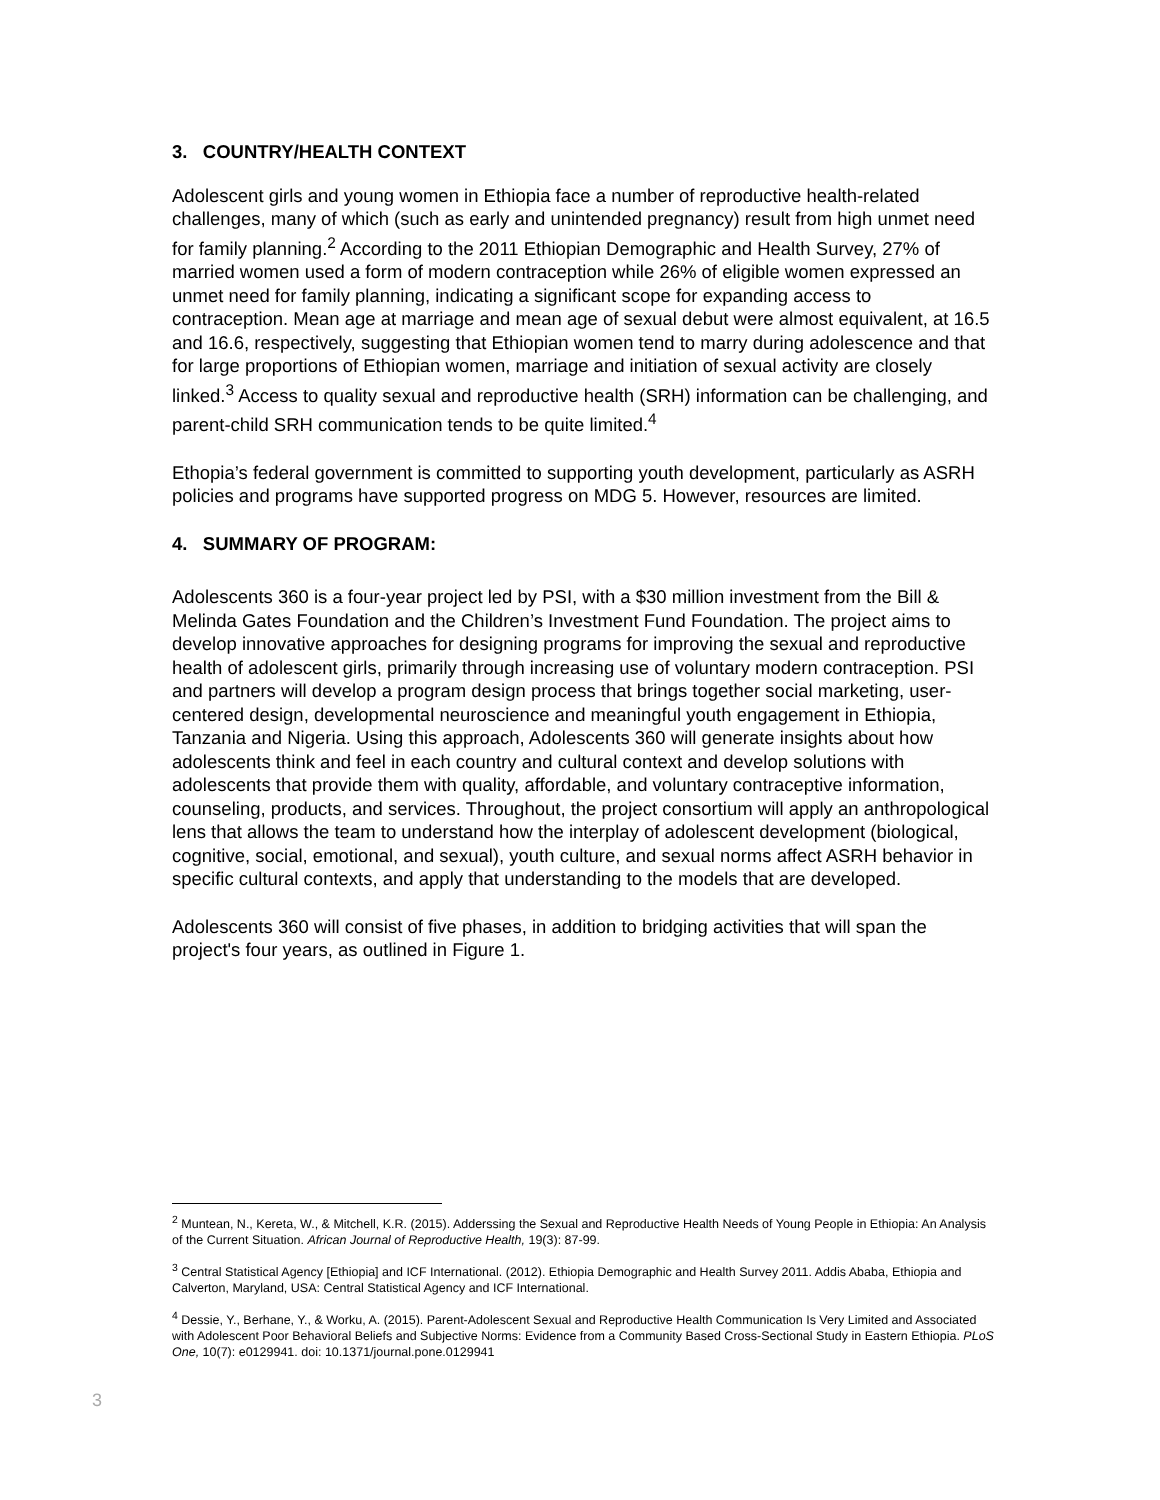3. COUNTRY/HEALTH CONTEXT
Adolescent girls and young women in Ethiopia face a number of reproductive health-related challenges, many of which (such as early and unintended pregnancy) result from high unmet need for family planning.<sup>2</sup> According to the 2011 Ethiopian Demographic and Health Survey, 27% of married women used a form of modern contraception while 26% of eligible women expressed an unmet need for family planning, indicating a significant scope for expanding access to contraception. Mean age at marriage and mean age of sexual debut were almost equivalent, at 16.5 and 16.6, respectively, suggesting that Ethiopian women tend to marry during adolescence and that for large proportions of Ethiopian women, marriage and initiation of sexual activity are closely linked.<sup>3</sup> Access to quality sexual and reproductive health (SRH) information can be challenging, and parent-child SRH communication tends to be quite limited.<sup>4</sup>
Ethopia’s federal government is committed to supporting youth development, particularly as ASRH policies and programs have supported progress on MDG 5. However, resources are limited.
4. SUMMARY OF PROGRAM:
Adolescents 360 is a four-year project led by PSI, with a $30 million investment from the Bill & Melinda Gates Foundation and the Children’s Investment Fund Foundation. The project aims to develop innovative approaches for designing programs for improving the sexual and reproductive health of adolescent girls, primarily through increasing use of voluntary modern contraception. PSI and partners will develop a program design process that brings together social marketing, user-centered design, developmental neuroscience and meaningful youth engagement in Ethiopia, Tanzania and Nigeria. Using this approach, Adolescents 360 will generate insights about how adolescents think and feel in each country and cultural context and develop solutions with adolescents that provide them with quality, affordable, and voluntary contraceptive information, counseling, products, and services. Throughout, the project consortium will apply an anthropological lens that allows the team to understand how the interplay of adolescent development (biological, cognitive, social, emotional, and sexual), youth culture, and sexual norms affect ASRH behavior in specific cultural contexts, and apply that understanding to the models that are developed.
Adolescents 360 will consist of five phases, in addition to bridging activities that will span the project's four years, as outlined in Figure 1.
<sup>2</sup> Muntean, N., Kereta, W., & Mitchell, K.R. (2015). Adderssing the Sexual and Reproductive Health Needs of Young People in Ethiopia: An Analysis of the Current Situation. African Journal of Reproductive Health, 19(3): 87-99.
<sup>3</sup> Central Statistical Agency [Ethiopia] and ICF International. (2012). Ethiopia Demographic and Health Survey 2011. Addis Ababa, Ethiopia and Calverton, Maryland, USA: Central Statistical Agency and ICF International.
<sup>4</sup> Dessie, Y., Berhane, Y., & Worku, A. (2015). Parent-Adolescent Sexual and Reproductive Health Communication Is Very Limited and Associated with Adolescent Poor Behavioral Beliefs and Subjective Norms: Evidence from a Community Based Cross-Sectional Study in Eastern Ethiopia. PLoS One, 10(7): e0129941. doi: 10.1371/journal.pone.0129941
3